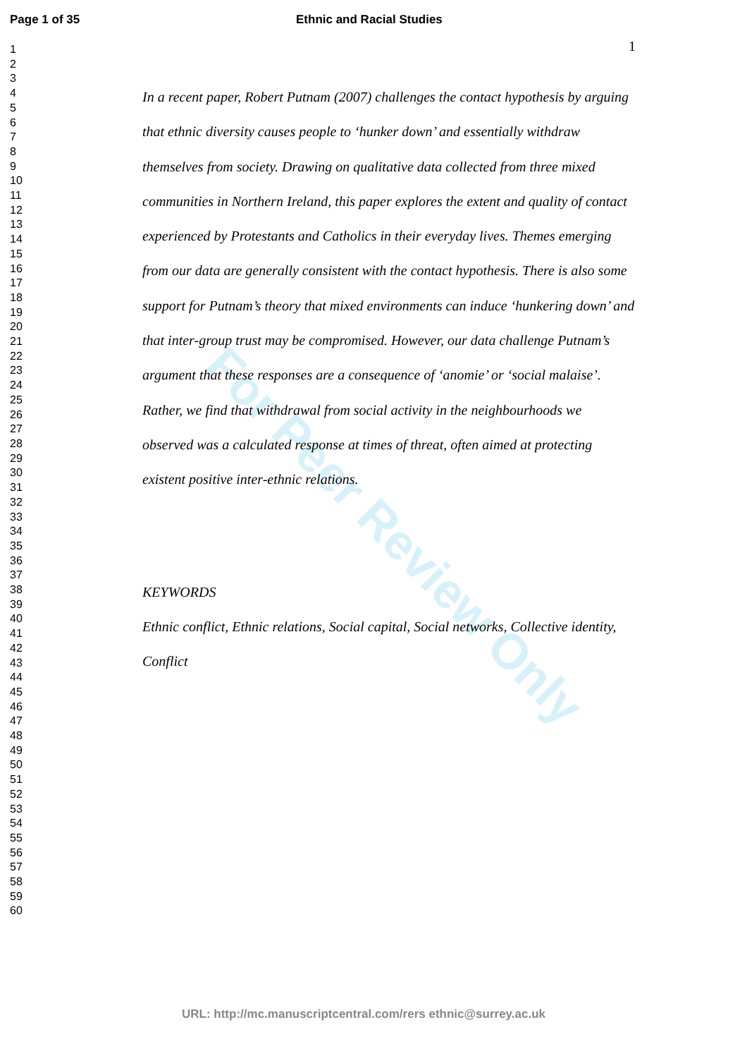For Peer Review Only
Page 1 of 35 Ethnic and Racial Studies
1
2
3
4
5
6
7
8
9
10
11
12
13
14
15
16
17
18
19
20
21
22
23
24
25
26
27
28
29
30
31
32
33
34
35
36
37
38
39
40
41
42
43
44
45
46
47
48
49
50
51
52
53
54
55
56
57
58
59
60
1
In a recent paper, Robert Putnam (2007) challenges the contact hypothesis by arguing that ethnic diversity causes people to ‘hunker down’ and essentially withdraw themselves from society. Drawing on qualitative data collected from three mixed communities in Northern Ireland, this paper explores the extent and quality of contact experienced by Protestants and Catholics in their everyday lives. Themes emerging from our data are generally consistent with the contact hypothesis. There is also some support for Putnam’s theory that mixed environments can induce ‘hunkering down’ and that inter-group trust may be compromised. However, our data challenge Putnam’s argument that these responses are a consequence of ‘anomie’ or ‘social malaise’. Rather, we find that withdrawal from social activity in the neighbourhoods we observed was a calculated response at times of threat, often aimed at protecting existent positive inter-ethnic relations.
KEYWORDS
Ethnic conflict, Ethnic relations, Social capital, Social networks, Collective identity, Conflict
URL: http://mc.manuscriptcentral.com/rers ethnic@surrey.ac.uk